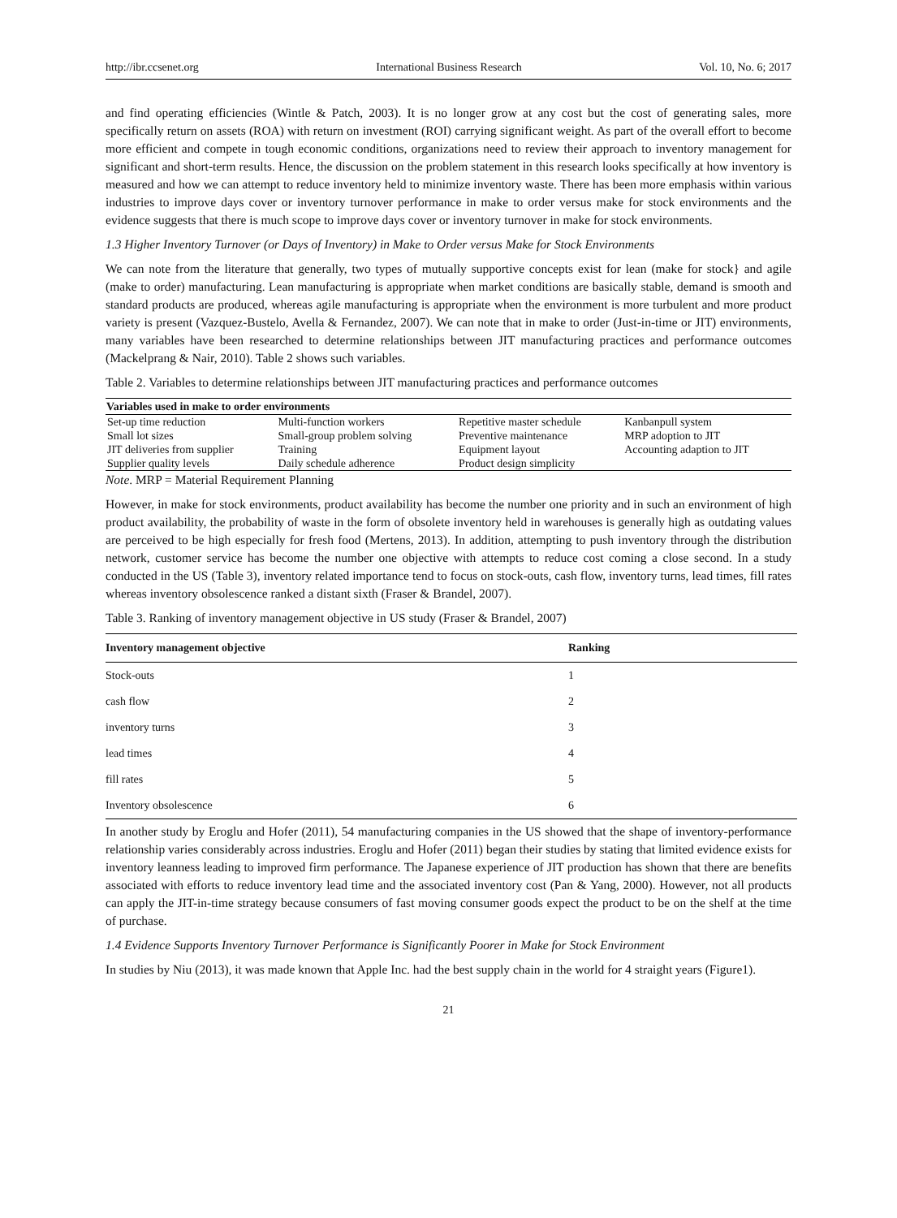http://ibr.ccsenet.org International Business Research Vol. 10, No. 6; 2017
and find operating efficiencies (Wintle & Patch, 2003). It is no longer grow at any cost but the cost of generating sales, more specifically return on assets (ROA) with return on investment (ROI) carrying significant weight. As part of the overall effort to become more efficient and compete in tough economic conditions, organizations need to review their approach to inventory management for significant and short-term results. Hence, the discussion on the problem statement in this research looks specifically at how inventory is measured and how we can attempt to reduce inventory held to minimize inventory waste. There has been more emphasis within various industries to improve days cover or inventory turnover performance in make to order versus make for stock environments and the evidence suggests that there is much scope to improve days cover or inventory turnover in make for stock environments.
1.3 Higher Inventory Turnover (or Days of Inventory) in Make to Order versus Make for Stock Environments
We can note from the literature that generally, two types of mutually supportive concepts exist for lean (make for stock} and agile (make to order) manufacturing. Lean manufacturing is appropriate when market conditions are basically stable, demand is smooth and standard products are produced, whereas agile manufacturing is appropriate when the environment is more turbulent and more product variety is present (Vazquez-Bustelo, Avella & Fernandez, 2007). We can note that in make to order (Just-in-time or JIT) environments, many variables have been researched to determine relationships between JIT manufacturing practices and performance outcomes (Mackelprang & Nair, 2010). Table 2 shows such variables.
Table 2. Variables to determine relationships between JIT manufacturing practices and performance outcomes
| Variables used in make to order environments | | | |
| --- | --- | --- | --- |
| Set-up time reduction | Multi-function workers | Repetitive master schedule | Kanbanpull system |
| Small lot sizes | Small-group problem solving | Preventive maintenance | MRP adoption to JIT |
| JIT deliveries from supplier | Training | Equipment layout | Accounting adaption to JIT |
| Supplier quality levels | Daily schedule adherence | Product design simplicity | |
Note. MRP = Material Requirement Planning
However, in make for stock environments, product availability has become the number one priority and in such an environment of high product availability, the probability of waste in the form of obsolete inventory held in warehouses is generally high as outdating values are perceived to be high especially for fresh food (Mertens, 2013). In addition, attempting to push inventory through the distribution network, customer service has become the number one objective with attempts to reduce cost coming a close second. In a study conducted in the US (Table 3), inventory related importance tend to focus on stock-outs, cash flow, inventory turns, lead times, fill rates whereas inventory obsolescence ranked a distant sixth (Fraser & Brandel, 2007).
Table 3. Ranking of inventory management objective in US study (Fraser & Brandel, 2007)
| Inventory management objective | Ranking |
| --- | --- |
| Stock-outs | 1 |
| cash flow | 2 |
| inventory turns | 3 |
| lead times | 4 |
| fill rates | 5 |
| Inventory obsolescence | 6 |
In another study by Eroglu and Hofer (2011), 54 manufacturing companies in the US showed that the shape of inventory-performance relationship varies considerably across industries. Eroglu and Hofer (2011) began their studies by stating that limited evidence exists for inventory leanness leading to improved firm performance. The Japanese experience of JIT production has shown that there are benefits associated with efforts to reduce inventory lead time and the associated inventory cost (Pan & Yang, 2000). However, not all products can apply the JIT-in-time strategy because consumers of fast moving consumer goods expect the product to be on the shelf at the time of purchase.
1.4 Evidence Supports Inventory Turnover Performance is Significantly Poorer in Make for Stock Environment
In studies by Niu (2013), it was made known that Apple Inc. had the best supply chain in the world for 4 straight years (Figure1).
21